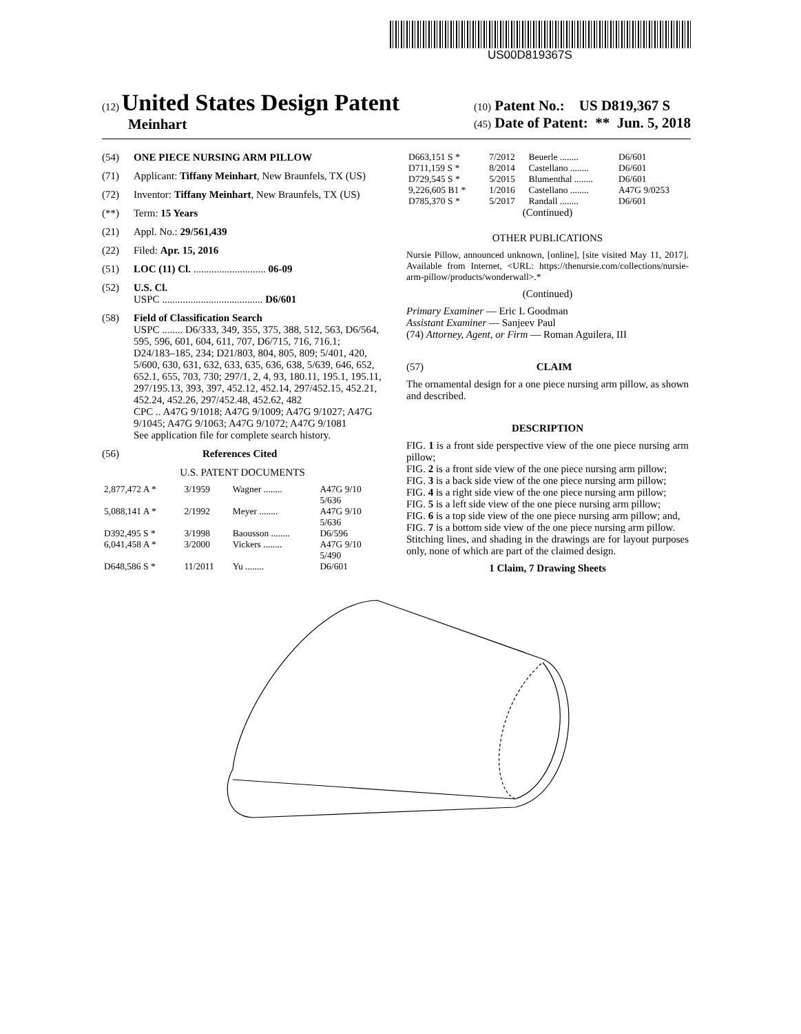US00D819367S
(12) United States Design Patent
Meinhart
(10) Patent No.: US D819,367 S
(45) Date of Patent: ** Jun. 5, 2018
(54) ONE PIECE NURSING ARM PILLOW
(71) Applicant: Tiffany Meinhart, New Braunfels, TX (US)
(72) Inventor: Tiffany Meinhart, New Braunfels, TX (US)
(**) Term: 15 Years
(21) Appl. No.: 29/561,439
(22) Filed: Apr. 15, 2016
(51) LOC (11) Cl. ............................ 06-09
(52) U.S. Cl.
USPC ....................................... D6/601
(58) Field of Classification Search
USPC ........ D6/333, 349, 355, 375, 388, 512, 563, D6/564, 595, 596, 601, 604, 611, 707, D6/715, 716, 716.1; D24/183–185, 234; D21/803, 804, 805, 809; 5/401, 420, 5/600, 630, 631, 632, 633, 635, 636, 638, 5/639, 646, 652, 652.1, 655, 703, 730; 297/1, 2, 4, 93, 180.11, 195.1, 195.11, 297/195.13, 393, 397, 452.12, 452.14, 297/452.15, 452.21, 452.24, 452.26, 297/452.48, 452.62, 482
CPC .. A47G 9/1018; A47G 9/1009; A47G 9/1027; A47G 9/1045; A47G 9/1063; A47G 9/1072; A47G 9/1081
See application file for complete search history.
(56) References Cited
U.S. PATENT DOCUMENTS
| 2,877,472 A * | 3/1959 | Wagner ........ | A47G 9/10 5/636 |
| 5,088,141 A * | 2/1992 | Meyer ........ | A47G 9/10 5/636 |
| D392,495 S * | 3/1998 | Baousson ........ | D6/596 |
| 6,041,458 A * | 3/2000 | Vickers ........ | A47G 9/10 5/490 |
| D648,586 S * | 11/2011 | Yu ........ | D6/601 |
| D663,151 S * | 7/2012 | Beuerle ........ | D6/601 |
| D711,159 S * | 8/2014 | Castellano ........ | D6/601 |
| D729,545 S * | 5/2015 | Blumenthal ........ | D6/601 |
| 9,226,605 B1 * | 1/2016 | Castellano ........ | A47G 9/0253 |
| D785,370 S * | 5/2017 | Randall ........ | D6/601 |
(Continued)
OTHER PUBLICATIONS
Nursie Pillow, announced unknown, [online], [site visited May 11, 2017]. Available from Internet, <URL: https://thenursie.com/collections/nursie-arm-pillow/products/wonderwall>.*
(Continued)
Primary Examiner — Eric L Goodman
Assistant Examiner — Sanjeev Paul
(74) Attorney, Agent, or Firm — Roman Aguilera, III
(57) CLAIM
The ornamental design for a one piece nursing arm pillow, as shown and described.
DESCRIPTION
FIG. 1 is a front side perspective view of the one piece nursing arm pillow;
FIG. 2 is a front side view of the one piece nursing arm pillow;
FIG. 3 is a back side view of the one piece nursing arm pillow;
FIG. 4 is a right side view of the one piece nursing arm pillow;
FIG. 5 is a left side view of the one piece nursing arm pillow;
FIG. 6 is a top side view of the one piece nursing arm pillow; and,
FIG. 7 is a bottom side view of the one piece nursing arm pillow.
Stitching lines, and shading in the drawings are for layout purposes only, none of which are part of the claimed design.
1 Claim, 7 Drawing Sheets